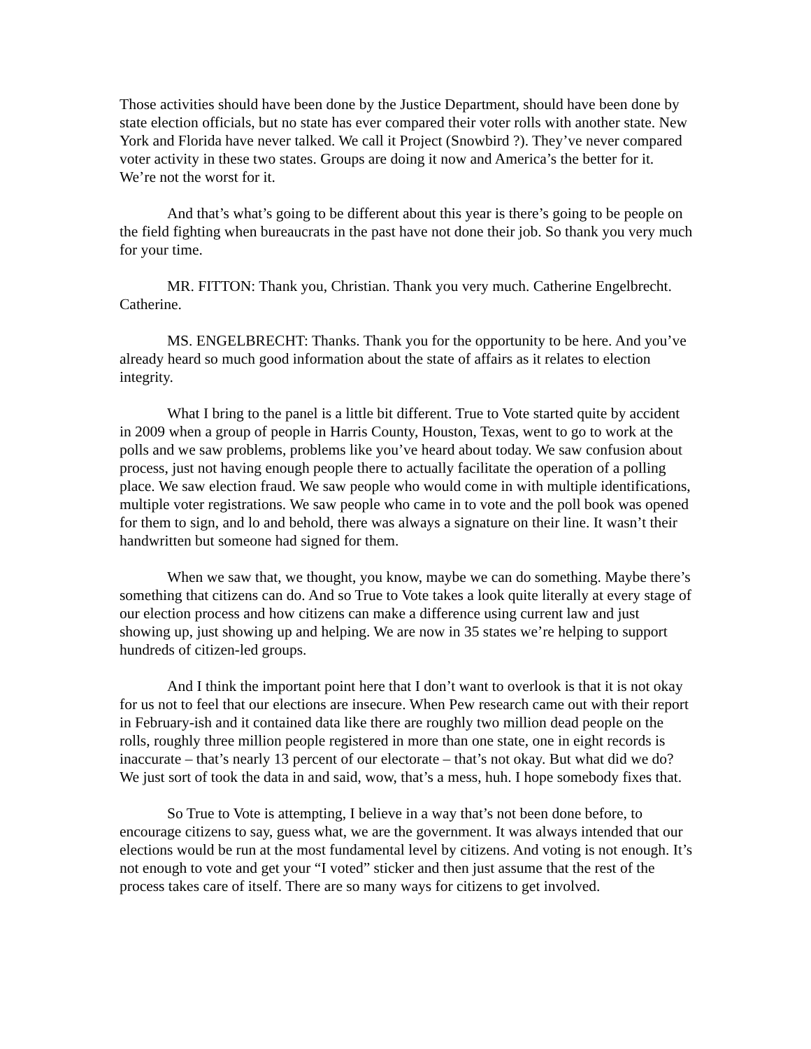Those activities should have been done by the Justice Department, should have been done by state election officials, but no state has ever compared their voter rolls with another state. New York and Florida have never talked. We call it Project (Snowbird ?). They’ve never compared voter activity in these two states. Groups are doing it now and America’s the better for it. We’re not the worst for it.
And that’s what’s going to be different about this year is there’s going to be people on the field fighting when bureaucrats in the past have not done their job. So thank you very much for your time.
MR. FITTON: Thank you, Christian. Thank you very much. Catherine Engelbrecht. Catherine.
MS. ENGELBRECHT: Thanks. Thank you for the opportunity to be here. And you’ve already heard so much good information about the state of affairs as it relates to election integrity.
What I bring to the panel is a little bit different. True to Vote started quite by accident in 2009 when a group of people in Harris County, Houston, Texas, went to go to work at the polls and we saw problems, problems like you’ve heard about today. We saw confusion about process, just not having enough people there to actually facilitate the operation of a polling place. We saw election fraud. We saw people who would come in with multiple identifications, multiple voter registrations. We saw people who came in to vote and the poll book was opened for them to sign, and lo and behold, there was always a signature on their line. It wasn’t their handwritten but someone had signed for them.
When we saw that, we thought, you know, maybe we can do something. Maybe there’s something that citizens can do. And so True to Vote takes a look quite literally at every stage of our election process and how citizens can make a difference using current law and just showing up, just showing up and helping. We are now in 35 states we’re helping to support hundreds of citizen-led groups.
And I think the important point here that I don’t want to overlook is that it is not okay for us not to feel that our elections are insecure. When Pew research came out with their report in February-ish and it contained data like there are roughly two million dead people on the rolls, roughly three million people registered in more than one state, one in eight records is inaccurate – that’s nearly 13 percent of our electorate – that’s not okay. But what did we do? We just sort of took the data in and said, wow, that’s a mess, huh. I hope somebody fixes that.
So True to Vote is attempting, I believe in a way that’s not been done before, to encourage citizens to say, guess what, we are the government. It was always intended that our elections would be run at the most fundamental level by citizens. And voting is not enough. It’s not enough to vote and get your “I voted” sticker and then just assume that the rest of the process takes care of itself. There are so many ways for citizens to get involved.